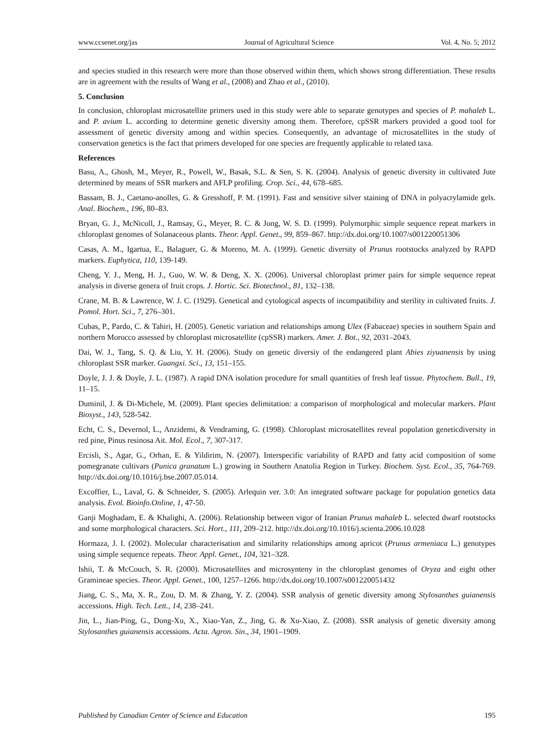www.ccsenet.org/jas Journal of Agricultural Science Vol. 4, No. 5; 2012
and species studied in this research were more than those observed within them, which shows strong differentiation. These results are in agreement with the results of Wang et al., (2008) and Zhao et al., (2010).
5. Conclusion
In conclusion, chloroplast microsatellite primers used in this study were able to separate genotypes and species of P. mahaleb L. and P. avium L. according to determine genetic diversity among them. Therefore, cpSSR markers provided a good tool for assessment of genetic diversity among and within species. Consequently, an advantage of microsatellites in the study of conservation genetics is the fact that primers developed for one species are frequently applicable to related taxa.
References
Basu, A., Ghosh, M., Meyer, R., Powell, W., Basak, S.L. & Sen, S. K. (2004). Analysis of genetic diversity in cultivated Jute determined by means of SSR markers and AFLP profiling. Crop. Sci., 44, 678–685.
Bassam, B. J., Caetano-anolles, G. & Gresshoff, P. M. (1991). Fast and sensitive silver staining of DNA in polyacrylamide gels. Anal. Biochem., 196, 80–83.
Bryan, G. J., McNicoll, J., Ramsay, G., Meyer, R. C. & Jong, W. S. D. (1999). Polymorphic simple sequence repeat markers in chloroplast genomes of Solanaceous plants. Theor. Appl. Genet., 99, 859–867. http://dx.doi.org/10.1007/s001220051306
Casas, A. M., Igartua, E., Balaguer, G. & Moreno, M. A. (1999). Genetic diversity of Prunus rootstocks analyzed by RAPD markers. Euphytica, 110, 139-149.
Cheng, Y. J., Meng, H. J., Guo, W. W. & Deng, X. X. (2006). Universal chloroplast primer pairs for simple sequence repeat analysis in diverse genera of fruit crops. J. Hortic. Sci. Biotechnol., 81, 132–138.
Crane, M. B. & Lawrence, W. J. C. (1929). Genetical and cytological aspects of incompatibility and sterility in cultivated fruits. J. Pomol. Hort. Sci., 7, 276–301.
Cubas, P., Pardo, C. & Tahiri, H. (2005). Genetic variation and relationships among Ulex (Fabaceae) species in southern Spain and northern Morocco assessed by chloroplast microsatellite (cpSSR) markers. Amer. J. Bot., 92, 2031–2043.
Dai, W. J., Tang, S. Q. & Liu, Y. H. (2006). Study on genetic diversiy of the endangered plant Abies ziyuanensis by using chloroplast SSR marker. Guangxi. Sci., 13, 151–155.
Doyle, J. J. & Doyle, J. L. (1987). A rapid DNA isolation procedure for small quantities of fresh leaf tissue. Phytochem. Bull., 19, 11–15.
Duminil, J. & Di-Michele, M. (2009). Plant species delimitation: a comparison of morphological and molecular markers. Plant Biosyst., 143, 528-542.
Echt, C. S., Devernol, L., Anzidemi, & Vendraming, G. (1998). Chloroplast microsatellites reveal population geneticdiversity in red pine, Pinus resinosa Ait. Mol. Ecol., 7, 307-317.
Ercisli, S., Agar, G., Orhan, E. & Yildirim, N. (2007). Interspecific variability of RAPD and fatty acid composition of some pomegranate cultivars (Punica granatum L.) growing in Southern Anatolia Region in Turkey. Biochem. Syst. Ecol., 35, 764-769. http://dx.doi.org/10.1016/j.bse.2007.05.014.
Excoffier, L., Laval, G. & Schneider, S. (2005). Arlequin ver. 3.0: An integrated software package for population genetics data analysis. Evol. Bioinfo.Online, 1, 47-50.
Ganji Moghadam, E. & Khalighi, A. (2006). Relationship between vigor of Iranian Prunus mahaleb L. selected dwarf rootstocks and some morphological characters. Sci. Hort., 111, 209–212. http://dx.doi.org/10.1016/j.scienta.2006.10.028
Hormaza, J. I. (2002). Molecular characterisation and similarity relationships among apricot (Prunus armeniaca L.) genotypes using simple sequence repeats. Theor. Appl. Genet., 104, 321–328.
Ishii, T. & McCouch, S. R. (2000). Microsatellites and microsynteny in the chloroplast genomes of Oryza and eight other Gramineae species. Theor. Appl. Genet., 100, 1257–1266. http://dx.doi.org/10.1007/s001220051432
Jiang, C. S., Ma, X. R., Zou, D. M. & Zhang, Y. Z. (2004). SSR analysis of genetic diversity among Stylosanthes guianensis accessions. High. Tech. Lett., 14, 238–241.
Jin, L., Jian-Ping, G., Dong-Xu, X., Xiao-Yan, Z., Jing, G. & Xu-Xiao, Z. (2008). SSR analysis of genetic diversity among Stylosanthes guianensis accessions. Acta. Agron. Sin., 34, 1901–1909.
Published by Canadian Center of Science and Education 195